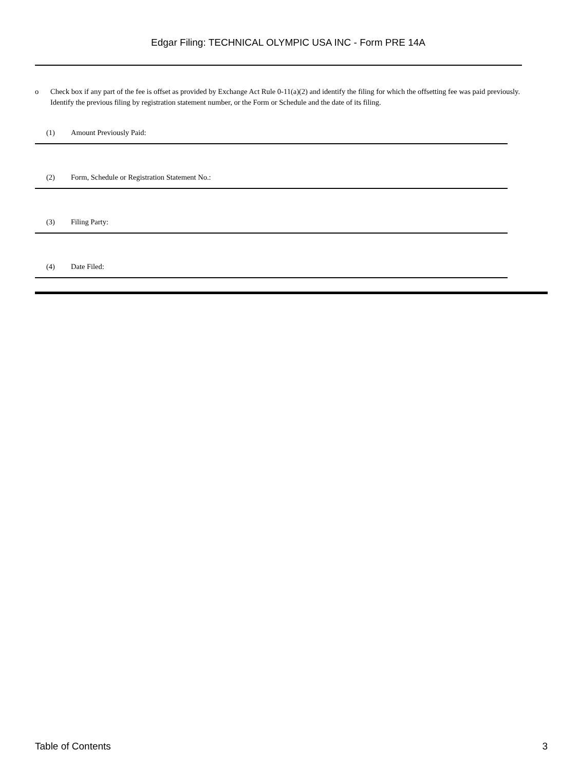Edgar Filing: TECHNICAL OLYMPIC USA INC - Form PRE 14A
o Check box if any part of the fee is offset as provided by Exchange Act Rule 0-11(a)(2) and identify the filing for which the offsetting fee was paid previously. Identify the previous filing by registration statement number, or the Form or Schedule and the date of its filing.
(1) Amount Previously Paid:
(2) Form, Schedule or Registration Statement No.:
(3) Filing Party:
(4) Date Filed:
Table of Contents 3